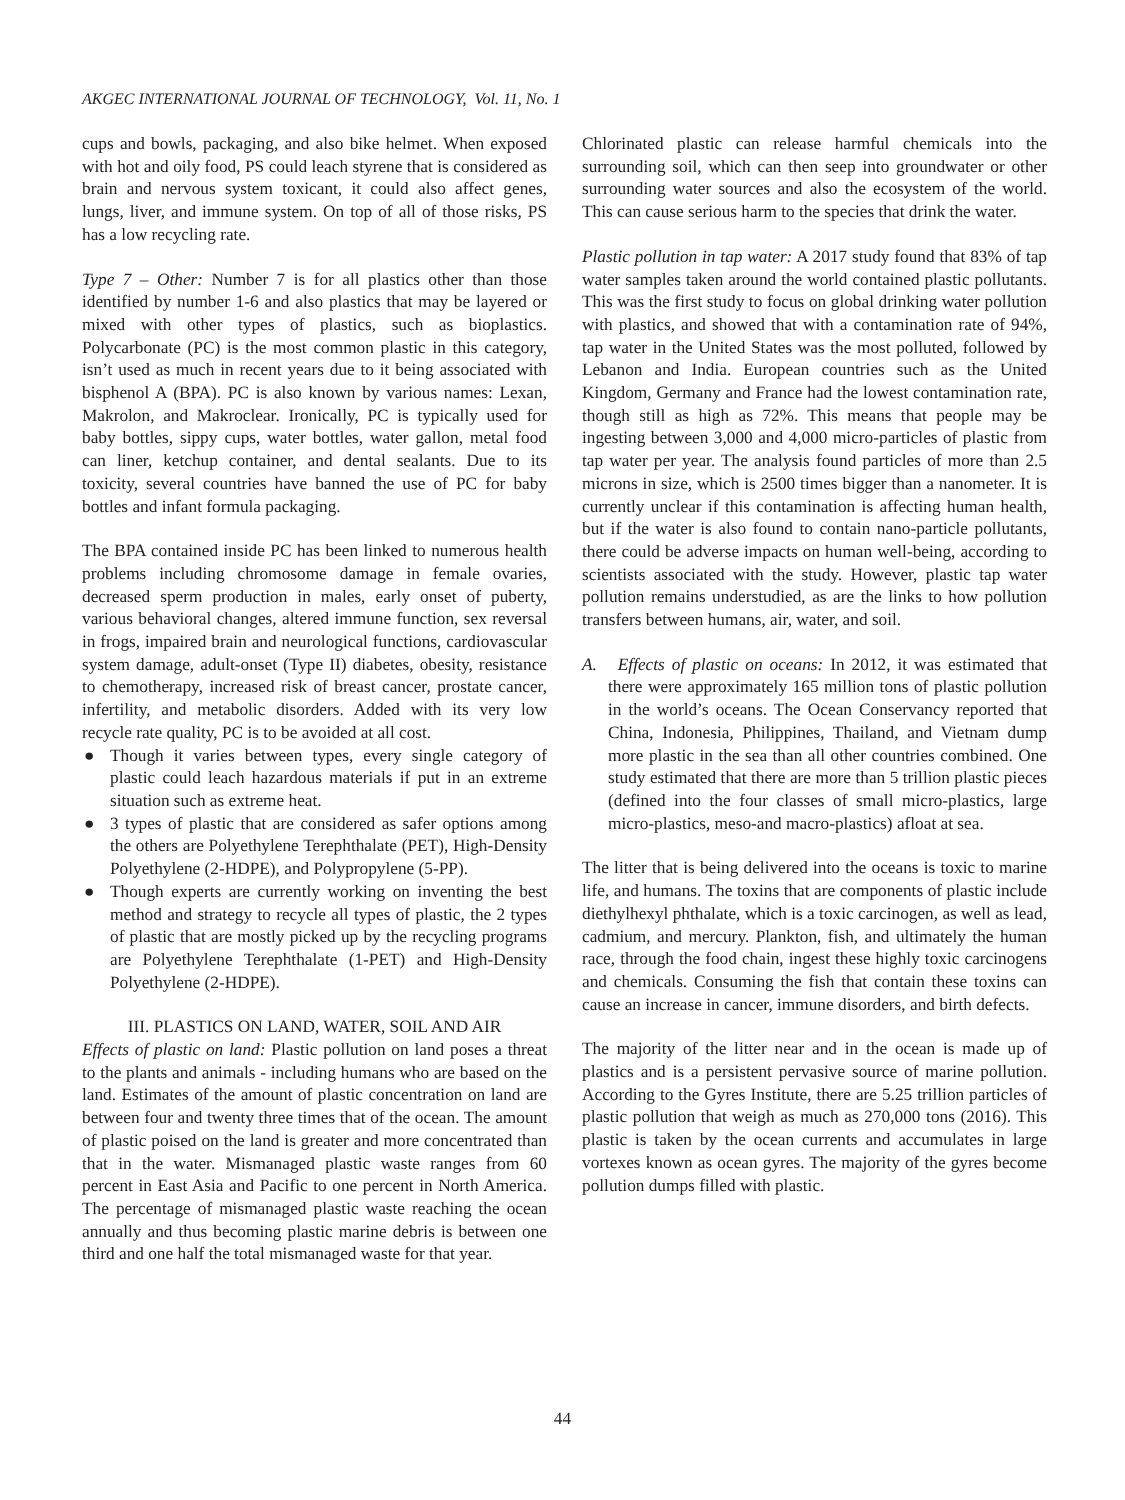AKGEC INTERNATIONAL JOURNAL OF TECHNOLOGY, Vol. 11, No. 1
cups and bowls, packaging, and also bike helmet. When exposed with hot and oily food, PS could leach styrene that is considered as brain and nervous system toxicant, it could also affect genes, lungs, liver, and immune system. On top of all of those risks, PS has a low recycling rate.
Type 7 – Other: Number 7 is for all plastics other than those identified by number 1-6 and also plastics that may be layered or mixed with other types of plastics, such as bioplastics. Polycarbonate (PC) is the most common plastic in this category, isn’t used as much in recent years due to it being associated with bisphenol A (BPA). PC is also known by various names: Lexan, Makrolon, and Makroclear. Ironically, PC is typically used for baby bottles, sippy cups, water bottles, water gallon, metal food can liner, ketchup container, and dental sealants. Due to its toxicity, several countries have banned the use of PC for baby bottles and infant formula packaging.
The BPA contained inside PC has been linked to numerous health problems including chromosome damage in female ovaries, decreased sperm production in males, early onset of puberty, various behavioral changes, altered immune function, sex reversal in frogs, impaired brain and neurological functions, cardiovascular system damage, adult-onset (Type II) diabetes, obesity, resistance to chemotherapy, increased risk of breast cancer, prostate cancer, infertility, and metabolic disorders. Added with its very low recycle rate quality, PC is to be avoided at all cost.
● Though it varies between types, every single category of plastic could leach hazardous materials if put in an extreme situation such as extreme heat.
● 3 types of plastic that are considered as safer options among the others are Polyethylene Terephthalate (PET), High-Density Polyethylene (2-HDPE), and Polypropylene (5-PP).
● Though experts are currently working on inventing the best method and strategy to recycle all types of plastic, the 2 types of plastic that are mostly picked up by the recycling programs are Polyethylene Terephthalate (1-PET) and High-Density Polyethylene (2-HDPE).
III. PLASTICS ON LAND, WATER, SOIL AND AIR
Effects of plastic on land: Plastic pollution on land poses a threat to the plants and animals - including humans who are based on the land. Estimates of the amount of plastic concentration on land are between four and twenty three times that of the ocean. The amount of plastic poised on the land is greater and more concentrated than that in the water. Mismanaged plastic waste ranges from 60 percent in East Asia and Pacific to one percent in North America. The percentage of mismanaged plastic waste reaching the ocean annually and thus becoming plastic marine debris is between one third and one half the total mismanaged waste for that year.
Chlorinated plastic can release harmful chemicals into the surrounding soil, which can then seep into groundwater or other surrounding water sources and also the ecosystem of the world. This can cause serious harm to the species that drink the water.
Plastic pollution in tap water: A 2017 study found that 83% of tap water samples taken around the world contained plastic pollutants. This was the first study to focus on global drinking water pollution with plastics, and showed that with a contamination rate of 94%, tap water in the United States was the most polluted, followed by Lebanon and India. European countries such as the United Kingdom, Germany and France had the lowest contamination rate, though still as high as 72%. This means that people may be ingesting between 3,000 and 4,000 micro-particles of plastic from tap water per year. The analysis found particles of more than 2.5 microns in size, which is 2500 times bigger than a nanometer. It is currently unclear if this contamination is affecting human health, but if the water is also found to contain nano-particle pollutants, there could be adverse impacts on human well-being, according to scientists associated with the study. However, plastic tap water pollution remains understudied, as are the links to how pollution transfers between humans, air, water, and soil.
A. Effects of plastic on oceans: In 2012, it was estimated that there were approximately 165 million tons of plastic pollution in the world’s oceans. The Ocean Conservancy reported that China, Indonesia, Philippines, Thailand, and Vietnam dump more plastic in the sea than all other countries combined. One study estimated that there are more than 5 trillion plastic pieces (defined into the four classes of small micro-plastics, large micro-plastics, meso-and macro-plastics) afloat at sea.
The litter that is being delivered into the oceans is toxic to marine life, and humans. The toxins that are components of plastic include diethylhexyl phthalate, which is a toxic carcinogen, as well as lead, cadmium, and mercury. Plankton, fish, and ultimately the human race, through the food chain, ingest these highly toxic carcinogens and chemicals. Consuming the fish that contain these toxins can cause an increase in cancer, immune disorders, and birth defects.
The majority of the litter near and in the ocean is made up of plastics and is a persistent pervasive source of marine pollution. According to the Gyres Institute, there are 5.25 trillion particles of plastic pollution that weigh as much as 270,000 tons (2016). This plastic is taken by the ocean currents and accumulates in large vortexes known as ocean gyres. The majority of the gyres become pollution dumps filled with plastic.
44